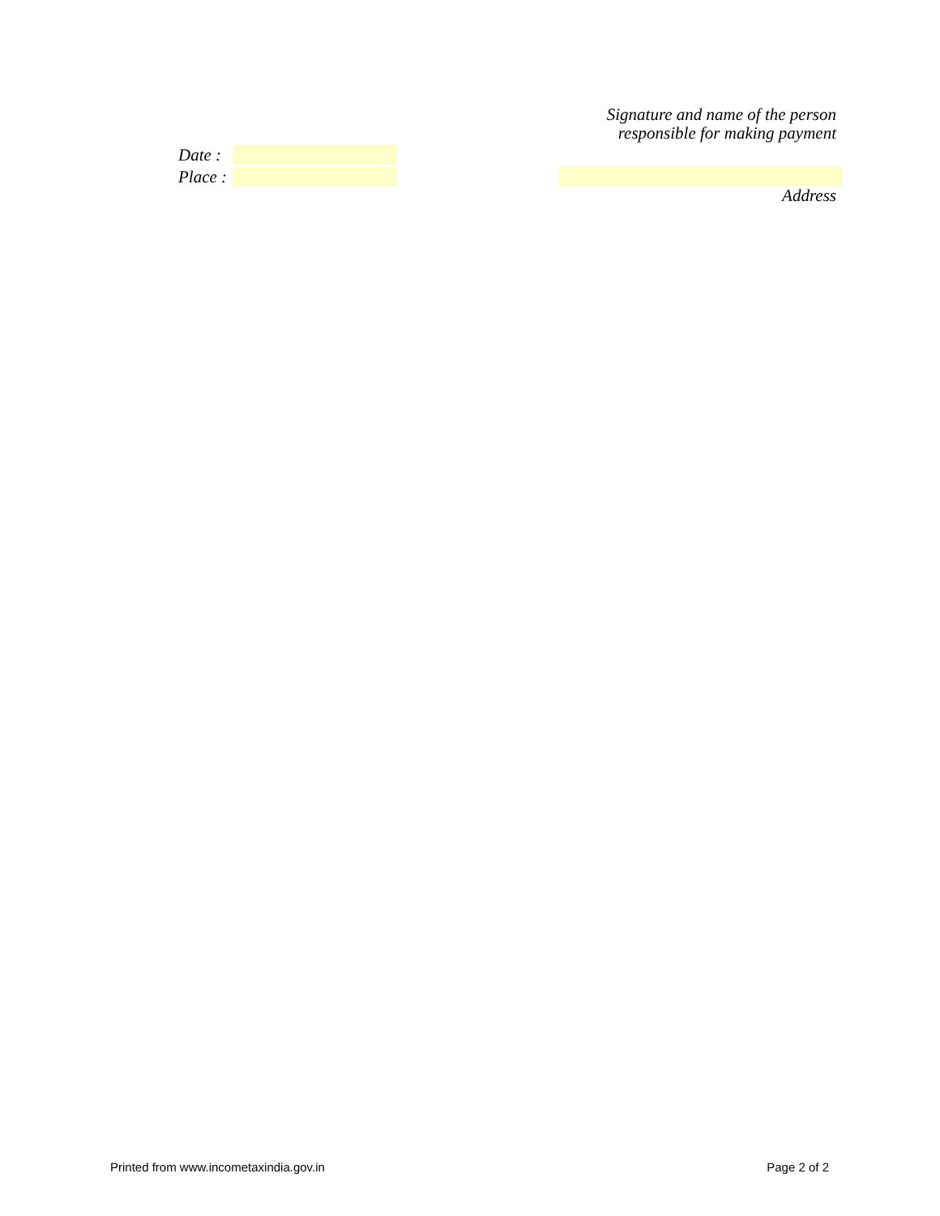Signature and name of the person
responsible for making payment
Date :
Place :
Address
Printed from www.incometaxindia.gov.in Page 2 of 2